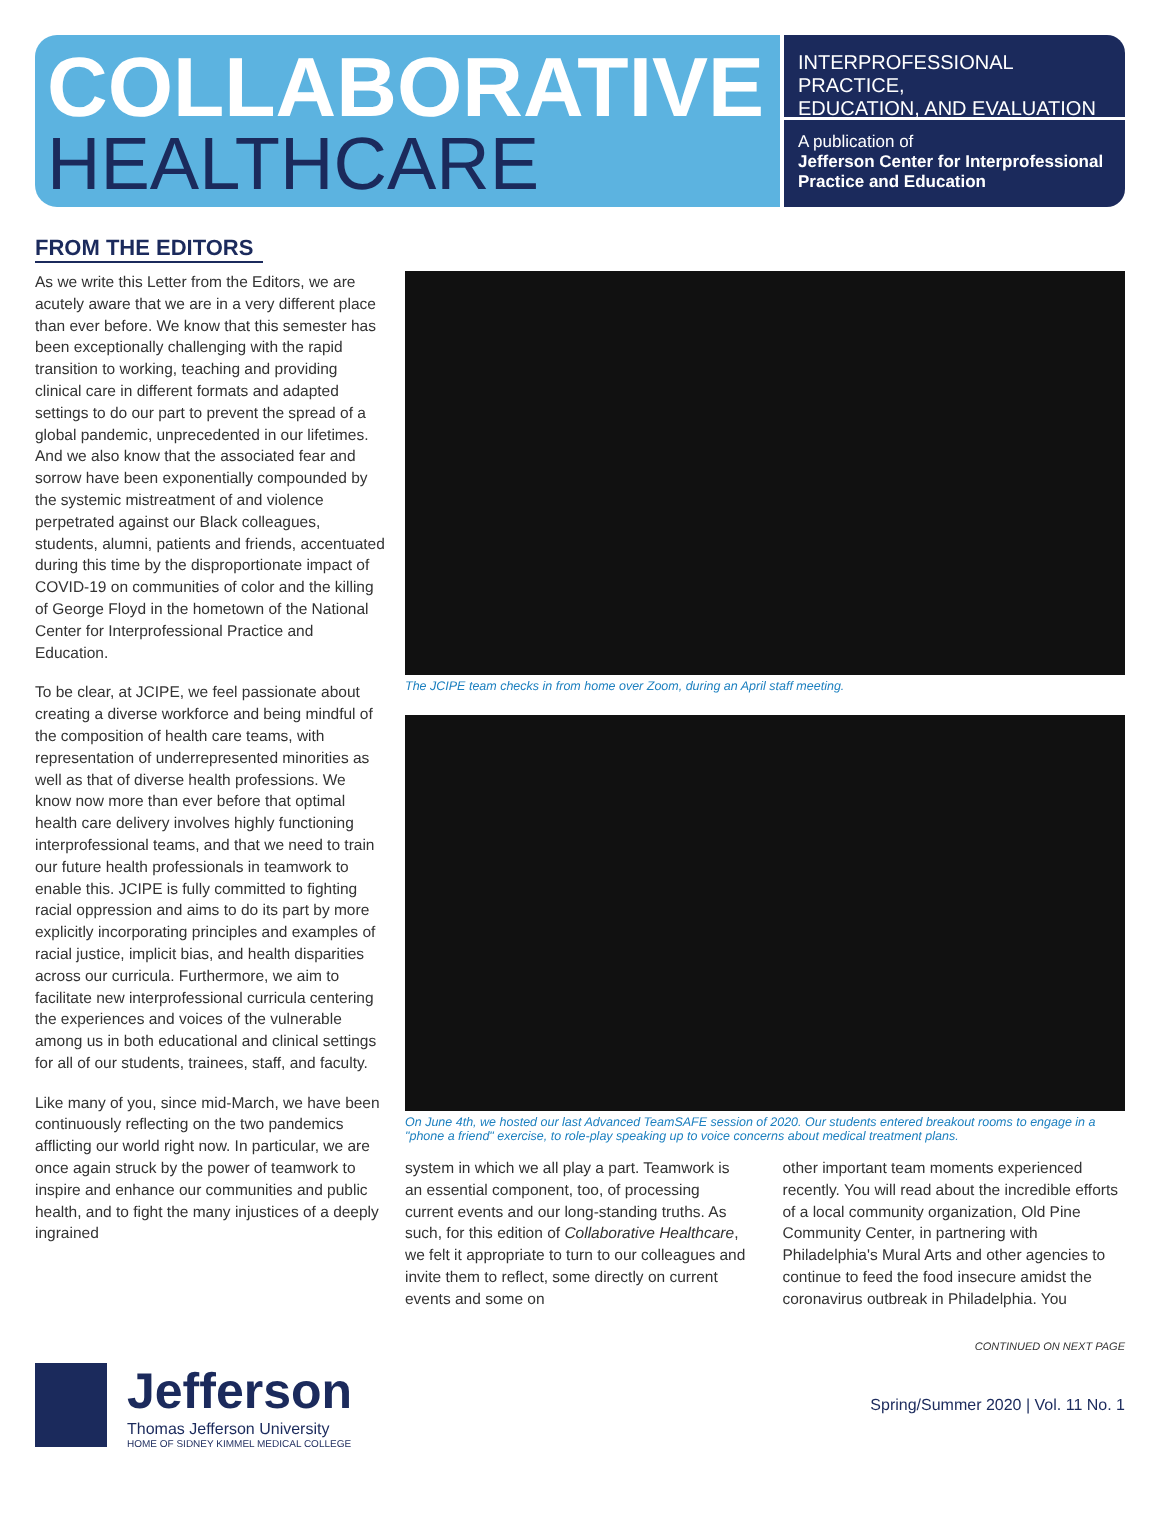COLLABORATIVE
HEALTHCARE
INTERPROFESSIONAL PRACTICE,
EDUCATION, AND EVALUATION
A publication of
Jefferson Center for Interprofessional Practice and Education
FROM THE EDITORS
As we write this Letter from the Editors, we are acutely aware that we are in a very different place than ever before. We know that this semester has been exceptionally challenging with the rapid transition to working, teaching and providing clinical care in different formats and adapted settings to do our part to prevent the spread of a global pandemic, unprecedented in our lifetimes. And we also know that the associated fear and sorrow have been exponentially compounded by the systemic mistreatment of and violence perpetrated against our Black colleagues, students, alumni, patients and friends, accentuated during this time by the disproportionate impact of COVID-19 on communities of color and the killing of George Floyd in the hometown of the National Center for Interprofessional Practice and Education.
To be clear, at JCIPE, we feel passionate about creating a diverse workforce and being mindful of the composition of health care teams, with representation of underrepresented minorities as well as that of diverse health professions. We know now more than ever before that optimal health care delivery involves highly functioning interprofessional teams, and that we need to train our future health professionals in teamwork to enable this. JCIPE is fully committed to fighting racial oppression and aims to do its part by more explicitly incorporating principles and examples of racial justice, implicit bias, and health disparities across our curricula. Furthermore, we aim to facilitate new interprofessional curricula centering the experiences and voices of the vulnerable among us in both educational and clinical settings for all of our students, trainees, staff, and faculty.
Like many of you, since mid-March, we have been continuously reflecting on the two pandemics afflicting our world right now. In particular, we are once again struck by the power of teamwork to inspire and enhance our communities and public health, and to fight the many injustices of a deeply ingrained
The JCIPE team checks in from home over Zoom, during an April staff meeting.
On June 4th, we hosted our last Advanced TeamSAFE session of 2020. Our students entered breakout rooms to engage in a "phone a friend" exercise, to role-play speaking up to voice concerns about medical treatment plans.
system in which we all play a part. Teamwork is an essential component, too, of processing current events and our long-standing truths. As such, for this edition of Collaborative Healthcare, we felt it appropriate to turn to our colleagues and invite them to reflect, some directly on current events and some on
other important team moments experienced recently. You will read about the incredible efforts of a local community organization, Old Pine Community Center, in partnering with Philadelphia's Mural Arts and other agencies to continue to feed the food insecure amidst the coronavirus outbreak in Philadelphia. You
CONTINUED ON NEXT PAGE
Jefferson
Thomas Jefferson University
HOME OF SIDNEY KIMMEL MEDICAL COLLEGE
Spring/Summer 2020 | Vol. 11 No. 1